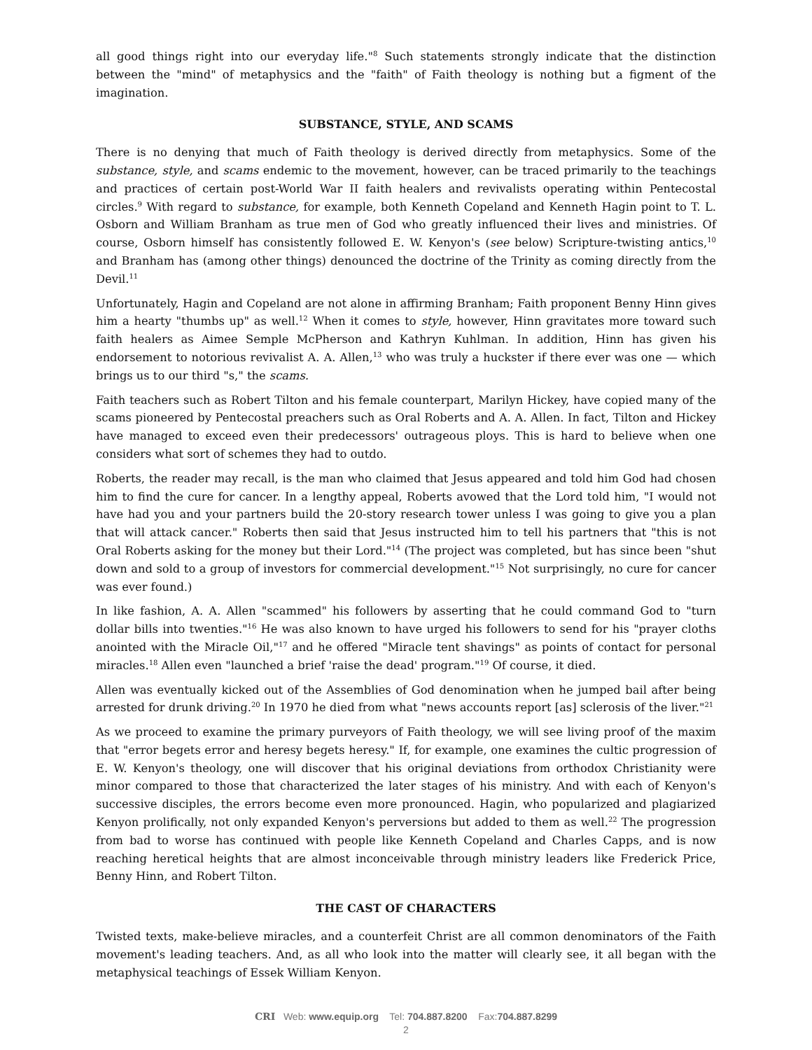all good things right into our everyday life."<sup>8</sup> Such statements strongly indicate that the distinction between the "mind" of metaphysics and the "faith" of Faith theology is nothing but a figment of the imagination.
SUBSTANCE, STYLE, AND SCAMS
There is no denying that much of Faith theology is derived directly from metaphysics. Some of the substance, style, and scams endemic to the movement, however, can be traced primarily to the teachings and practices of certain post-World War II faith healers and revivalists operating within Pentecostal circles.<sup>9</sup> With regard to substance, for example, both Kenneth Copeland and Kenneth Hagin point to T. L. Osborn and William Branham as true men of God who greatly influenced their lives and ministries. Of course, Osborn himself has consistently followed E. W. Kenyon's (see below) Scripture-twisting antics,<sup>10</sup> and Branham has (among other things) denounced the doctrine of the Trinity as coming directly from the Devil.<sup>11</sup>
Unfortunately, Hagin and Copeland are not alone in affirming Branham; Faith proponent Benny Hinn gives him a hearty "thumbs up" as well.<sup>12</sup> When it comes to style, however, Hinn gravitates more toward such faith healers as Aimee Semple McPherson and Kathryn Kuhlman. In addition, Hinn has given his endorsement to notorious revivalist A. A. Allen,<sup>13</sup> who was truly a huckster if there ever was one — which brings us to our third "s," the scams.
Faith teachers such as Robert Tilton and his female counterpart, Marilyn Hickey, have copied many of the scams pioneered by Pentecostal preachers such as Oral Roberts and A. A. Allen. In fact, Tilton and Hickey have managed to exceed even their predecessors' outrageous ploys. This is hard to believe when one considers what sort of schemes they had to outdo.
Roberts, the reader may recall, is the man who claimed that Jesus appeared and told him God had chosen him to find the cure for cancer. In a lengthy appeal, Roberts avowed that the Lord told him, "I would not have had you and your partners build the 20-story research tower unless I was going to give you a plan that will attack cancer." Roberts then said that Jesus instructed him to tell his partners that "this is not Oral Roberts asking for the money but their Lord."<sup>14</sup> (The project was completed, but has since been "shut down and sold to a group of investors for commercial development."<sup>15</sup> Not surprisingly, no cure for cancer was ever found.)
In like fashion, A. A. Allen "scammed" his followers by asserting that he could command God to "turn dollar bills into twenties."<sup>16</sup> He was also known to have urged his followers to send for his "prayer cloths anointed with the Miracle Oil,"<sup>17</sup> and he offered "Miracle tent shavings" as points of contact for personal miracles.<sup>18</sup> Allen even "launched a brief 'raise the dead' program."<sup>19</sup> Of course, it died.
Allen was eventually kicked out of the Assemblies of God denomination when he jumped bail after being arrested for drunk driving.<sup>20</sup> In 1970 he died from what "news accounts report [as] sclerosis of the liver."<sup>21</sup>
As we proceed to examine the primary purveyors of Faith theology, we will see living proof of the maxim that "error begets error and heresy begets heresy." If, for example, one examines the cultic progression of E. W. Kenyon's theology, one will discover that his original deviations from orthodox Christianity were minor compared to those that characterized the later stages of his ministry. And with each of Kenyon's successive disciples, the errors become even more pronounced. Hagin, who popularized and plagiarized Kenyon prolifically, not only expanded Kenyon's perversions but added to them as well.<sup>22</sup> The progression from bad to worse has continued with people like Kenneth Copeland and Charles Capps, and is now reaching heretical heights that are almost inconceivable through ministry leaders like Frederick Price, Benny Hinn, and Robert Tilton.
THE CAST OF CHARACTERS
Twisted texts, make-believe miracles, and a counterfeit Christ are all common denominators of the Faith movement's leading teachers. And, as all who look into the matter will clearly see, it all began with the metaphysical teachings of Essek William Kenyon.
CRI Web: www.equip.org Tel: 704.887.8200 Fax:704.887.8299
2